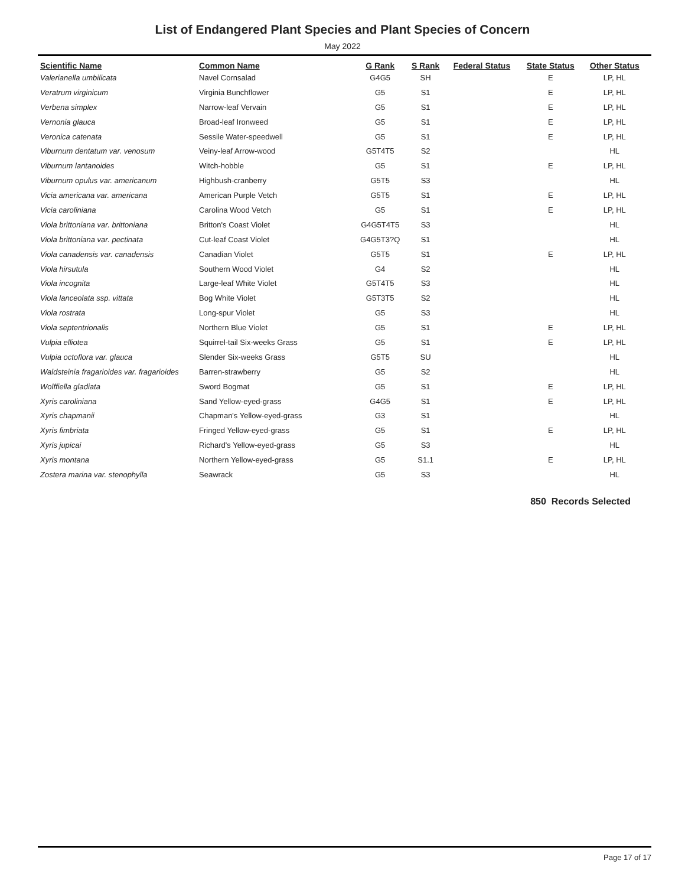List of Endangered Plant Species and Plant Species of Concern
May 2022
| Scientific Name | Common Name | G Rank | S Rank | Federal Status | State Status | Other Status |
| --- | --- | --- | --- | --- | --- | --- |
| Valerianella umbilicata | Navel Cornsalad | G4G5 | SH | | E | LP, HL |
| Veratrum virginicum | Virginia Bunchflower | G5 | S1 | | E | LP, HL |
| Verbena simplex | Narrow-leaf Vervain | G5 | S1 | | E | LP, HL |
| Vernonia glauca | Broad-leaf Ironweed | G5 | S1 | | E | LP, HL |
| Veronica catenata | Sessile Water-speedwell | G5 | S1 | | E | LP, HL |
| Viburnum dentatum var. venosum | Veiny-leaf Arrow-wood | G5T4T5 | S2 | | | HL |
| Viburnum lantanoides | Witch-hobble | G5 | S1 | | E | LP, HL |
| Viburnum opulus var. americanum | Highbush-cranberry | G5T5 | S3 | | | HL |
| Vicia americana var. americana | American Purple Vetch | G5T5 | S1 | | E | LP, HL |
| Vicia caroliniana | Carolina Wood Vetch | G5 | S1 | | E | LP, HL |
| Viola brittoniana var. brittoniana | Britton's Coast Violet | G4G5T4T5 | S3 | | | HL |
| Viola brittoniana var. pectinata | Cut-leaf Coast Violet | G4G5T3?Q | S1 | | | HL |
| Viola canadensis var. canadensis | Canadian Violet | G5T5 | S1 | | E | LP, HL |
| Viola hirsutula | Southern Wood Violet | G4 | S2 | | | HL |
| Viola incognita | Large-leaf White Violet | G5T4T5 | S3 | | | HL |
| Viola lanceolata ssp. vittata | Bog White Violet | G5T3T5 | S2 | | | HL |
| Viola rostrata | Long-spur Violet | G5 | S3 | | | HL |
| Viola septentrionalis | Northern Blue Violet | G5 | S1 | | E | LP, HL |
| Vulpia elliotea | Squirrel-tail Six-weeks Grass | G5 | S1 | | E | LP, HL |
| Vulpia octoflora var. glauca | Slender Six-weeks Grass | G5T5 | SU | | | HL |
| Waldsteinia fragarioides var. fragarioides | Barren-strawberry | G5 | S2 | | | HL |
| Wolffiella gladiata | Sword Bogmat | G5 | S1 | | E | LP, HL |
| Xyris caroliniana | Sand Yellow-eyed-grass | G4G5 | S1 | | E | LP, HL |
| Xyris chapmanii | Chapman's Yellow-eyed-grass | G3 | S1 | | | HL |
| Xyris fimbriata | Fringed Yellow-eyed-grass | G5 | S1 | | E | LP, HL |
| Xyris jupicai | Richard's Yellow-eyed-grass | G5 | S3 | | | HL |
| Xyris montana | Northern Yellow-eyed-grass | G5 | S1.1 | | E | LP, HL |
| Zostera marina var. stenophylla | Seawrack | G5 | S3 | | | HL |
850 Records Selected
Page 17 of 17